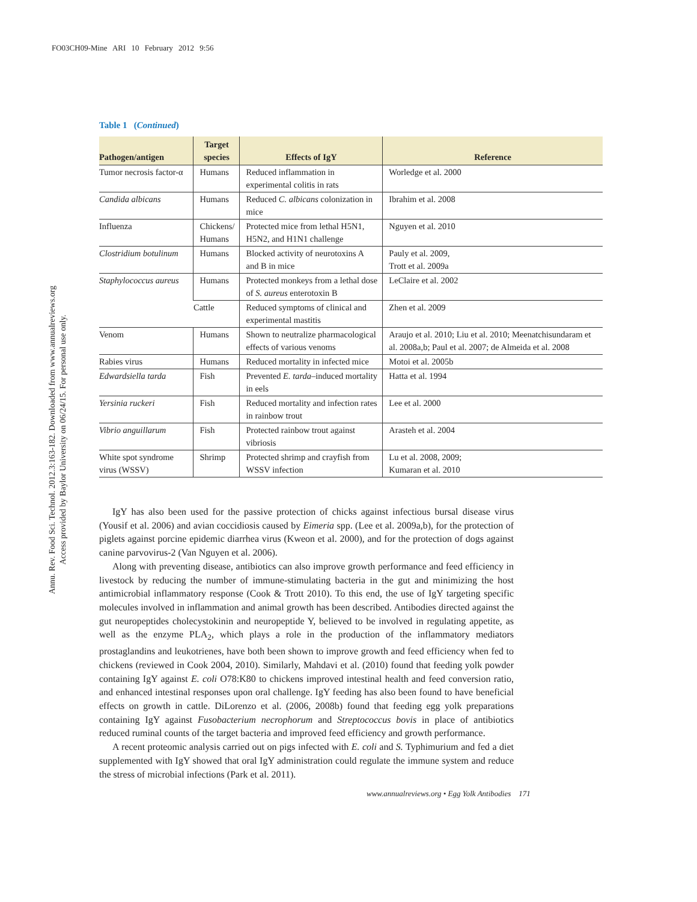FO03CH09-Mine ARI 10 February 2012 9:56
Annu. Rev. Food Sci. Technol. 2012.3:163-182. Downloaded from www.annualreviews.org
Access provided by Baylor University on 06/24/15. For personal use only.
Table 1 (Continued)
| Pathogen/antigen | Target species | Effects of IgY | Reference |
| --- | --- | --- | --- |
| Tumor necrosis factor-α | Humans | Reduced inflammation in experimental colitis in rats | Worledge et al. 2000 |
| Candida albicans | Humans | Reduced C. albicans colonization in mice | Ibrahim et al. 2008 |
| Influenza | Chickens/ Humans | Protected mice from lethal H5N1, H5N2, and H1N1 challenge | Nguyen et al. 2010 |
| Clostridium botulinum | Humans | Blocked activity of neurotoxins A and B in mice | Pauly et al. 2009, Trott et al. 2009a |
| Staphylococcus aureus | Humans | Protected monkeys from a lethal dose of S. aureus enterotoxin B | LeClaire et al. 2002 |
| | Cattle | Reduced symptoms of clinical and experimental mastitis | Zhen et al. 2009 |
| Venom | Humans | Shown to neutralize pharmacological effects of various venoms | Araujo et al. 2010; Liu et al. 2010; Meenatchisundaram et al. 2008a,b; Paul et al. 2007; de Almeida et al. 2008 |
| Rabies virus | Humans | Reduced mortality in infected mice | Motoi et al. 2005b |
| Edwardsiella tarda | Fish | Prevented E. tarda –induced mortality in eels | Hatta et al. 1994 |
| Yersinia ruckeri | Fish | Reduced mortality and infection rates in rainbow trout | Lee et al. 2000 |
| Vibrio anguillarum | Fish | Protected rainbow trout against vibriosis | Arasteh et al. 2004 |
| White spot syndrome virus (WSSV) | Shrimp | Protected shrimp and crayfish from WSSV infection | Lu et al. 2008, 2009; Kumaran et al. 2010 |
IgY has also been used for the passive protection of chicks against infectious bursal disease virus (Yousif et al. 2006) and avian coccidiosis caused by Eimeria spp. (Lee et al. 2009a,b), for the protection of piglets against porcine epidemic diarrhea virus (Kweon et al. 2000), and for the protection of dogs against canine parvovirus-2 (Van Nguyen et al. 2006).
Along with preventing disease, antibiotics can also improve growth performance and feed efficiency in livestock by reducing the number of immune-stimulating bacteria in the gut and minimizing the host antimicrobial inflammatory response (Cook & Trott 2010). To this end, the use of IgY targeting specific molecules involved in inflammation and animal growth has been described. Antibodies directed against the gut neuropeptides cholecystokinin and neuropeptide Y, believed to be involved in regulating appetite, as well as the enzyme PLA<sub>2</sub>, which plays a role in the production of the inflammatory mediators prostaglandins and leukotrienes, have both been shown to improve growth and feed efficiency when fed to chickens (reviewed in Cook 2004, 2010). Similarly, Mahdavi et al. (2010) found that feeding yolk powder containing IgY against E. coli O78:K80 to chickens improved intestinal health and feed conversion ratio, and enhanced intestinal responses upon oral challenge. IgY feeding has also been found to have beneficial effects on growth in cattle. DiLorenzo et al. (2006, 2008b) found that feeding egg yolk preparations containing IgY against Fusobacterium necrophorum and Streptococcus bovis in place of antibiotics reduced ruminal counts of the target bacteria and improved feed efficiency and growth performance.
A recent proteomic analysis carried out on pigs infected with E. coli and S. Typhimurium and fed a diet supplemented with IgY showed that oral IgY administration could regulate the immune system and reduce the stress of microbial infections (Park et al. 2011).
www.annualreviews.org • Egg Yolk Antibodies 171